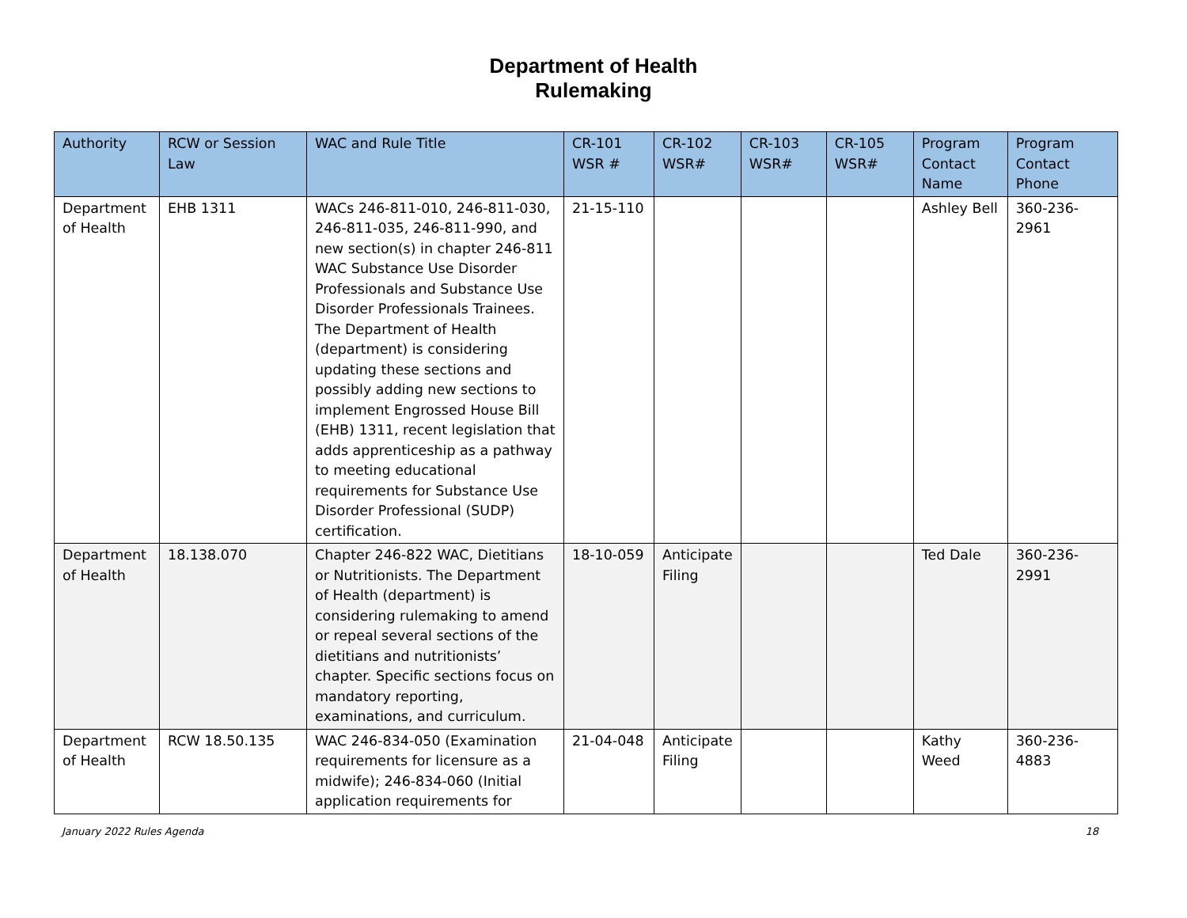Department of Health
Rulemaking
| Authority | RCW or Session Law | WAC and Rule Title | CR-101 WSR # | CR-102 WSR# | CR-103 WSR# | CR-105 WSR# | Program Contact Name | Program Contact Phone |
| --- | --- | --- | --- | --- | --- | --- | --- | --- |
| Department of Health | EHB 1311 | WACs 246-811-010, 246-811-030, 246-811-035, 246-811-990, and new section(s) in chapter 246-811 WAC Substance Use Disorder Professionals and Substance Use Disorder Professionals Trainees. The Department of Health (department) is considering updating these sections and possibly adding new sections to implement Engrossed House Bill (EHB) 1311, recent legislation that adds apprenticeship as a pathway to meeting educational requirements for Substance Use Disorder Professional (SUDP) certification. | 21-15-110 | | | | Ashley Bell | 360-236-2961 |
| Department of Health | 18.138.070 | Chapter 246-822 WAC, Dietitians or Nutritionists. The Department of Health (department) is considering rulemaking to amend or repeal several sections of the dietitians and nutritionists’ chapter. Specific sections focus on mandatory reporting, examinations, and curriculum. | 18-10-059 | Anticipate Filing | | | Ted Dale | 360-236-2991 |
| Department of Health | RCW 18.50.135 | WAC 246-834-050 (Examination requirements for licensure as a midwife); 246-834-060 (Initial application requirements for | 21-04-048 | Anticipate Filing | | | Kathy Weed | 360-236-4883 |
January 2022 Rules Agenda 18